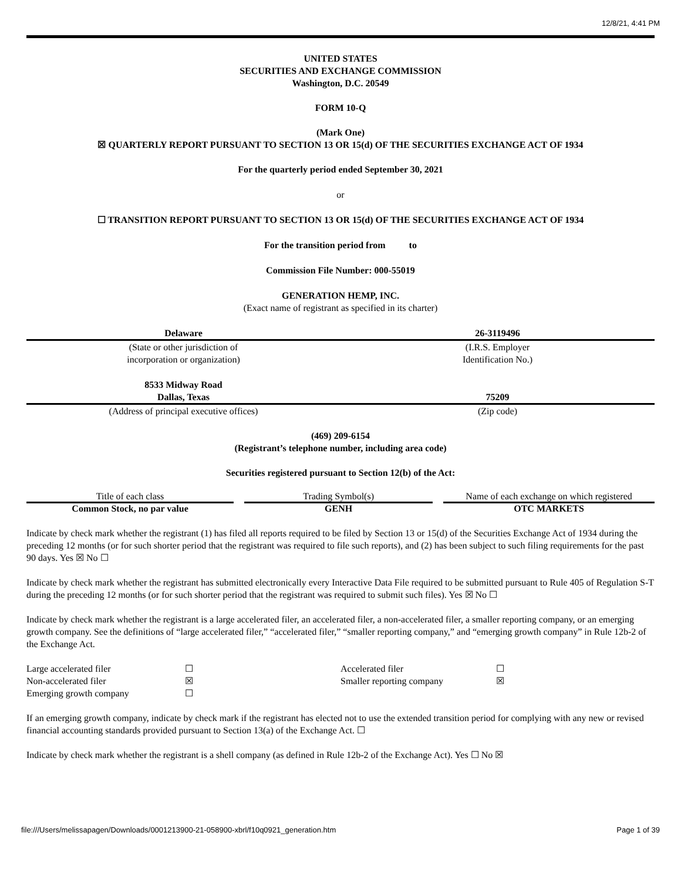12/8/21, 4:41 PM
UNITED STATES
SECURITIES AND EXCHANGE COMMISSION
Washington, D.C. 20549
FORM 10-Q
(Mark One)
☒ QUARTERLY REPORT PURSUANT TO SECTION 13 OR 15(d) OF THE SECURITIES EXCHANGE ACT OF 1934
For the quarterly period ended September 30, 2021
or
☐ TRANSITION REPORT PURSUANT TO SECTION 13 OR 15(d) OF THE SECURITIES EXCHANGE ACT OF 1934
For the transition period from to
Commission File Number: 000-55019
GENERATION HEMP, INC.
(Exact name of registrant as specified in its charter)
| Delaware | | 26-3119496 |
| (State or other jurisdiction of incorporation or organization) | | (I.R.S. Employer Identification No.) |
| 8533 Midway Road Dallas, Texas | | 75209 |
| (Address of principal executive offices) | | (Zip code) |
(469) 209-6154
(Registrant’s telephone number, including area code)
Securities registered pursuant to Section 12(b) of the Act:
| Title of each class | | Trading Symbol(s) | | Name of each exchange on which registered |
| Common Stock, no par value | | GENH | | OTC MARKETS |
Indicate by check mark whether the registrant (1) has filed all reports required to be filed by Section 13 or 15(d) of the Securities Exchange Act of 1934 during the preceding 12 months (or for such shorter period that the registrant was required to file such reports), and (2) has been subject to such filing requirements for the past 90 days. Yes ☒ No ☐
Indicate by check mark whether the registrant has submitted electronically every Interactive Data File required to be submitted pursuant to Rule 405 of Regulation S-T during the preceding 12 months (or for such shorter period that the registrant was required to submit such files). Yes ☒ No ☐
Indicate by check mark whether the registrant is a large accelerated filer, an accelerated filer, a non-accelerated filer, a smaller reporting company, or an emerging growth company. See the definitions of “large accelerated filer,” “accelerated filer,” “smaller reporting company,” and “emerging growth company” in Rule 12b-2 of the Exchange Act.
| Large accelerated filer | ☐ | Accelerated filer | ☐ |
| Non-accelerated filer | ☒ | Smaller reporting company | ☒ |
| Emerging growth company | ☐ | | |
If an emerging growth company, indicate by check mark if the registrant has elected not to use the extended transition period for complying with any new or revised financial accounting standards provided pursuant to Section 13(a) of the Exchange Act. ☐
Indicate by check mark whether the registrant is a shell company (as defined in Rule 12b-2 of the Exchange Act). Yes ☐ No ☒
file:///Users/melissapagen/Downloads/0001213900-21-058900-xbrl/f10q0921_generation.htm Page 1 of 39